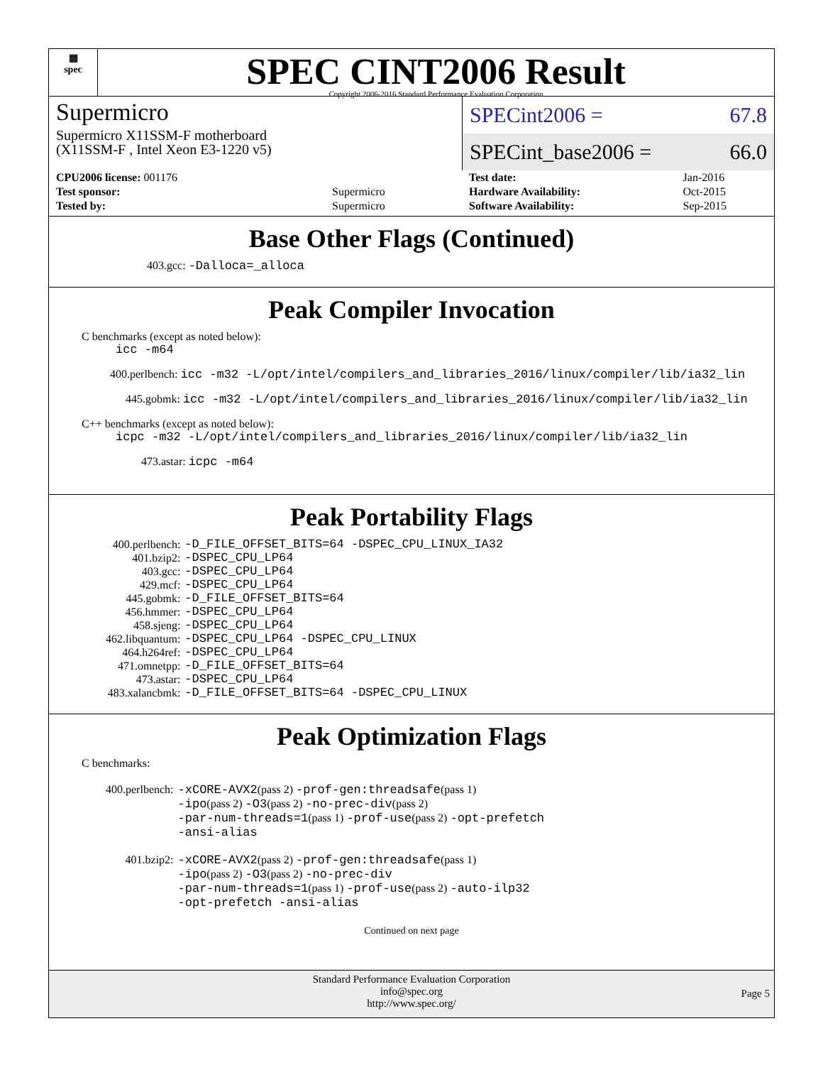▦
spec
SPEC CINT2006 Result
Copyright 2006-2016 Standard Performance Evaluation Corporation
Supermicro
Supermicro X11SSM-F motherboard
(X11SSM-F , Intel Xeon E3-1220 v5)
SPECint2006 = 67.8
SPECint_base2006 = 66.0
| CPU2006 license: 001176 | |
| Test sponsor: | Supermicro |
| Tested by: | Supermicro |
| Test date: | Jan-2016 |
| Hardware Availability: | Oct-2015 |
| Software Availability: | Sep-2015 |
Base Other Flags (Continued)
403.gcc: -Dalloca=_alloca
Peak Compiler Invocation
C benchmarks (except as noted below):
icc -m64
400.perlbench: icc -m32 -L/opt/intel/compilers_and_libraries_2016/linux/compiler/lib/ia32_lin
445.gobmk: icc -m32 -L/opt/intel/compilers_and_libraries_2016/linux/compiler/lib/ia32_lin
C++ benchmarks (except as noted below):
icpc -m32 -L/opt/intel/compilers_and_libraries_2016/linux/compiler/lib/ia32_lin
473.astar: icpc -m64
Peak Portability Flags
| 400.perlbench: | -D_FILE_OFFSET_BITS=64 -DSPEC_CPU_LINUX_IA32 |
| 401.bzip2: | -DSPEC_CPU_LP64 |
| 403.gcc: | -DSPEC_CPU_LP64 |
| 429.mcf: | -DSPEC_CPU_LP64 |
| 445.gobmk: | -D_FILE_OFFSET_BITS=64 |
| 456.hmmer: | -DSPEC_CPU_LP64 |
| 458.sjeng: | -DSPEC_CPU_LP64 |
| 462.libquantum: | -DSPEC_CPU_LP64 -DSPEC_CPU_LINUX |
| 464.h264ref: | -DSPEC_CPU_LP64 |
| 471.omnetpp: | -D_FILE_OFFSET_BITS=64 |
| 473.astar: | -DSPEC_CPU_LP64 |
| 483.xalancbmk: | -D_FILE_OFFSET_BITS=64 -DSPEC_CPU_LINUX |
Peak Optimization Flags
C benchmarks:
| 400.perlbench: | -xCORE-AVX2 (pass 2) -prof-gen:threadsafe (pass 1) -ipo (pass 2) -O3 (pass 2) -no-prec-div (pass 2) -par-num-threads=1 (pass 1) -prof-use (pass 2) -opt-prefetch -ansi-alias |
| 401.bzip2: | -xCORE-AVX2 (pass 2) -prof-gen:threadsafe (pass 1) -ipo (pass 2) -O3 (pass 2) -no-prec-div -par-num-threads=1 (pass 1) -prof-use (pass 2) -auto-ilp32 -opt-prefetch -ansi-alias |
Continued on next page
Standard Performance Evaluation Corporation
info@spec.org
http://www.spec.org/
Page 5